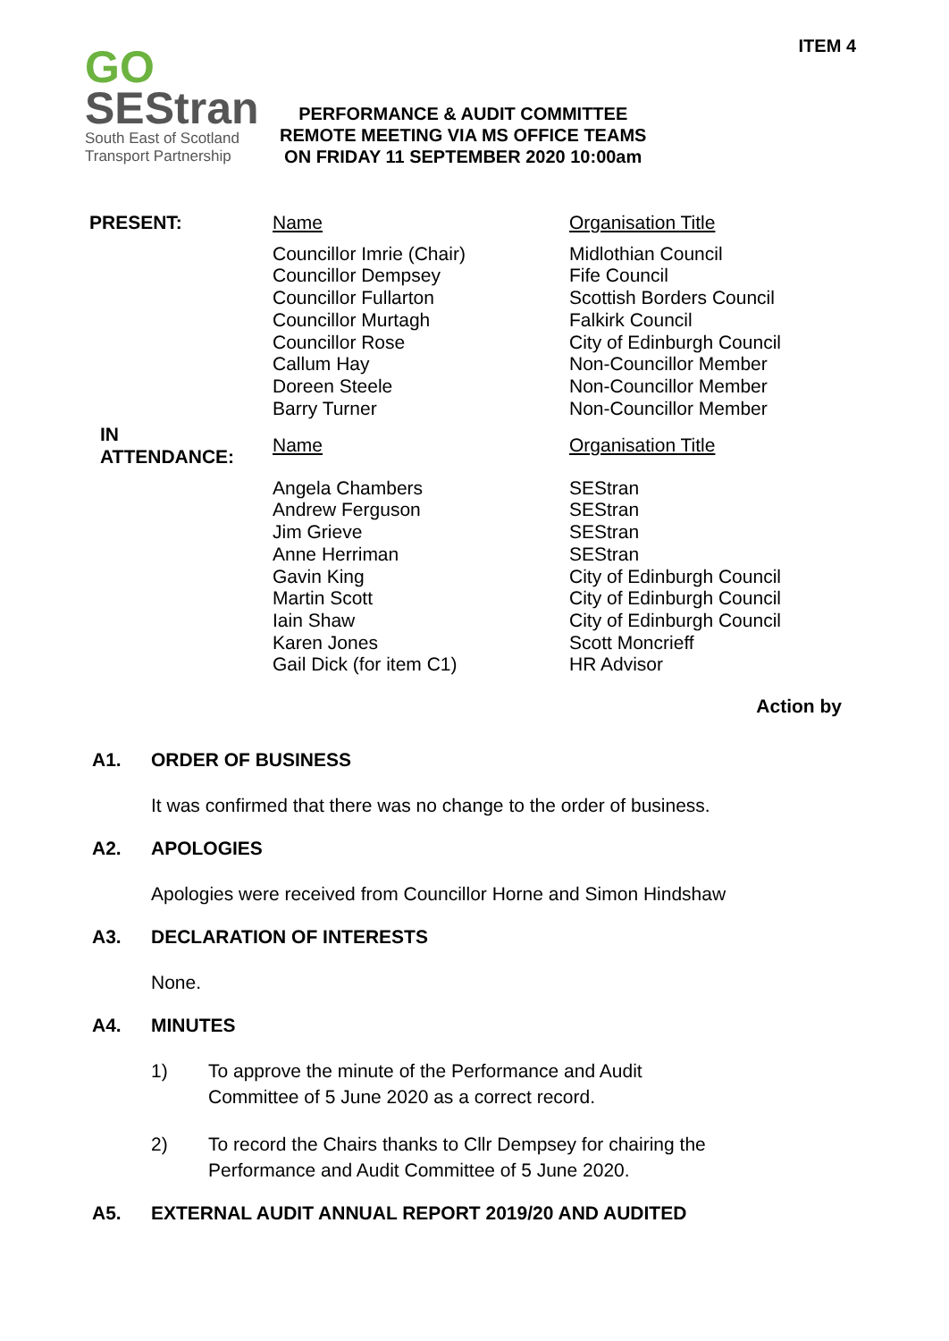ITEM 4
GO
SEStran
South East of Scotland
Transport Partnership
PERFORMANCE & AUDIT COMMITTEE
REMOTE MEETING VIA MS OFFICE TEAMS
ON FRIDAY 11 SEPTEMBER 2020 10:00am
| PRESENT: | Name | Organisation Title |
| | Councillor Imrie (Chair) Councillor Dempsey Councillor Fullarton Councillor Murtagh Councillor Rose Callum Hay Doreen Steele Barry Turner | Midlothian Council Fife Council Scottish Borders Council Falkirk Council City of Edinburgh Council Non-Councillor Member Non-Councillor Member Non-Councillor Member |
| IN ATTENDANCE: | Name | Organisation Title |
| | Angela Chambers Andrew Ferguson Jim Grieve Anne Herriman Gavin King Martin Scott Iain Shaw Karen Jones Gail Dick (for item C1) | SEStran SEStran SEStran SEStran City of Edinburgh Council City of Edinburgh Council City of Edinburgh Council Scott Moncrieff HR Advisor |
Action by
A1. ORDER OF BUSINESS
It was confirmed that there was no change to the order of business.
A2. APOLOGIES
Apologies were received from Councillor Horne and Simon Hindshaw
A3. DECLARATION OF INTERESTS
None.
A4. MINUTES
1) To approve the minute of the Performance and Audit
Committee of 5 June 2020 as a correct record.
2) To record the Chairs thanks to Cllr Dempsey for chairing the
Performance and Audit Committee of 5 June 2020.
A5. EXTERNAL AUDIT ANNUAL REPORT 2019/20 AND AUDITED